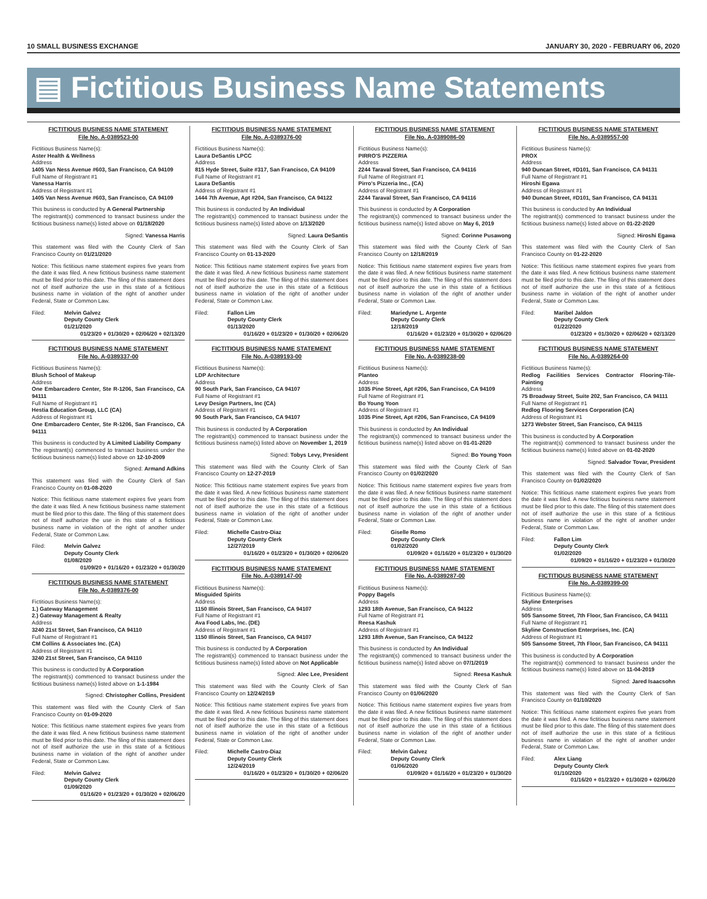10 SMALL BUSINESS EXCHANGE JANUARY 30, 2020 - FEBRUARY 06, 2020
▤ Fictitious Business Name Statements
FICTITIOUS BUSINESS NAME STATEMENT
File No. A-0389523-00
Fictitious Business Name(s):
Aster Health & Wellness
Address
1405 Van Ness Avenue #603, San Francisco, CA 94109
Full Name of Registrant #1
Vanessa Harris
Address of Registrant #1
1405 Van Ness Avenue #603, San Francisco, CA 94109
This business is conducted by A General Partnership
The registrant(s) commenced to transact business under the fictitious business name(s) listed above on 01/18/2020
Signed: Vanessa Harris
This statement was filed with the County Clerk of San Francisco County on 01/21/2020
Notice: This fictitious name statement expires five years from the date it was filed. A new fictitious business name statement must be filed prior to this date. The filing of this statement does not of itself authorize the use in this state of a fictitious business name in violation of the right of another under Federal, State or Common Law.
Filed: Melvin Galvez
Deputy County Clerk
01/21/2020
01/23/20 + 01/30/20 + 02/06/20 + 02/13/20
FICTITIOUS BUSINESS NAME STATEMENT
File No. A-0389337-00
Fictitious Business Name(s):
Blush School of Makeup
Address
One Embarcadero Center, Ste R-1206, San Francisco, CA 94111
Full Name of Registrant #1
Hestia Education Group, LLC (CA)
Address of Registrant #1
One Embarcadero Center, Ste R-1206, San Francisco, CA 94111
This business is conducted by A Limited Liability Company
The registrant(s) commenced to transact business under the fictitious business name(s) listed above on 12-10-2009
Signed: Armand Adkins
This statement was filed with the County Clerk of San Francisco County on 01-08-2020
Notice: This fictitious name statement expires five years from the date it was filed. A new fictitious business name statement must be filed prior to this date. The filing of this statement does not of itself authorize the use in this state of a fictitious business name in violation of the right of another under Federal, State or Common Law.
Filed: Melvin Galvez
Deputy County Clerk
01/08/2020
01/09/20 + 01/16/20 + 01/23/20 + 01/30/20
FICTITIOUS BUSINESS NAME STATEMENT
File No. A-0389376-00
Fictitious Business Name(s):
1.) Gateway Management
2.) Gateway Management & Realty
Address
3240 21st Street, San Francisco, CA 94110
Full Name of Registrant #1
CM Collins & Associates Inc. (CA)
Address of Registrant #1
3240 21st Street, San Francisco, CA 94110
This business is conducted by A Corporation
The registrant(s) commenced to transact business under the fictitious business name(s) listed above on 1-1-1984
Signed: Christopher Collins, President
This statement was filed with the County Clerk of San Francisco County on 01-09-2020
Notice: This fictitious name statement expires five years from the date it was filed. A new fictitious business name statement must be filed prior to this date. The filing of this statement does not of itself authorize the use in this state of a fictitious business name in violation of the right of another under Federal, State or Common Law.
Filed: Melvin Galvez
Deputy County Clerk
01/09/2020
01/16/20 + 01/23/20 + 01/30/20 + 02/06/20
FICTITIOUS BUSINESS NAME STATEMENT
File No. A-0389376-00
Fictitious Business Name(s):
Laura DeSantis LPCC
Address
815 Hyde Street, Suite #317, San Francisco, CA 94109
Full Name of Registrant #1
Laura DeSantis
Address of Registrant #1
1444 7th Avenue, Apt #204, San Francisco, CA 94122
This business is conducted by An Individual
The registrant(s) commenced to transact business under the fictitious business name(s) listed above on 1/13/2020
Signed: Laura DeSantis
This statement was filed with the County Clerk of San Francisco County on 01-13-2020
Notice: This fictitious name statement expires five years from the date it was filed. A new fictitious business name statement must be filed prior to this date. The filing of this statement does not of itself authorize the use in this state of a fictitious business name in violation of the right of another under Federal, State or Common Law.
Filed: Fallon Lim
Deputy County Clerk
01/13/2020
01/16/20 + 01/23/20 + 01/30/20 + 02/06/20
FICTITIOUS BUSINESS NAME STATEMENT
File No. A-0389193-00
Fictitious Business Name(s):
LDP Architecture
Address
90 South Park, San Francisco, CA 94107
Full Name of Registrant #1
Levy Design Partners, Inc (CA)
Address of Registrant #1
90 South Park, San Francisco, CA 94107
This business is conducted by A Corporation
The registrant(s) commenced to transact business under the fictitious business name(s) listed above on November 1, 2019
Signed: Tobys Levy, President
This statement was filed with the County Clerk of San Francisco County on 12-27-2019
Notice: This fictitious name statement expires five years from the date it was filed. A new fictitious business name statement must be filed prior to this date. The filing of this statement does not of itself authorize the use in this state of a fictitious business name in violation of the right of another under Federal, State or Common Law.
Filed: Michelle Castro-Diaz
Deputy County Clerk
12/27/2019
01/16/20 + 01/23/20 + 01/30/20 + 02/06/20
FICTITIOUS BUSINESS NAME STATEMENT
File No. A-0389147-00
Fictitious Business Name(s):
Misguided Spirits
Address
1150 Illinois Street, San Francisco, CA 94107
Full Name of Registrant #1
Ava Food Labs, Inc. (DE)
Address of Registrant #1
1150 Illinois Street, San Francisco, CA 94107
This business is conducted by A Corporation
The registrant(s) commenced to transact business under the fictitious business name(s) listed above on Not Applicable
Signed: Alec Lee, President
This statement was filed with the County Clerk of San Francisco County on 12/24/2019
Notice: This fictitious name statement expires five years from the date it was filed. A new fictitious business name statement must be filed prior to this date. The filing of this statement does not of itself authorize the use in this state of a fictitious business name in violation of the right of another under Federal, State or Common Law.
Filed: Michelle Castro-Diaz
Deputy County Clerk
12/24/2019
01/16/20 + 01/23/20 + 01/30/20 + 02/06/20
FICTITIOUS BUSINESS NAME STATEMENT
File No. A-0389086-00
Fictitious Business Name(s):
PIRRO'S PIZZERIA
Address
2244 Taraval Street, San Francisco, CA 94116
Full Name of Registrant #1
Pirro's Pizzeria Inc., (CA)
Address of Registrant #1
2244 Taraval Street, San Francisco, CA 94116
This business is conducted by A Corporation
The registrant(s) commenced to transact business under the fictitious business name(s) listed above on May 6, 2019
Signed: Corinne Pusawong
This statement was filed with the County Clerk of San Francisco County on 12/18/2019
Notice: This fictitious name statement expires five years from the date it was filed. A new fictitious business name statement must be filed prior to this date. The filing of this statement does not of itself authorize the use in this state of a fictitious business name in violation of the right of another under Federal, State or Common Law.
Filed: Mariedyne L. Argente
Deputy County Clerk
12/18/2019
01/16/20 + 01/23/20 + 01/30/20 + 02/06/20
FICTITIOUS BUSINESS NAME STATEMENT
File No. A-0389238-00
Fictitious Business Name(s):
Planteo
Address
1035 Pine Street, Apt #206, San Francisco, CA 94109
Full Name of Registrant #1
Bo Young Yoon
Address of Registrant #1
1035 Pine Street, Apt #206, San Francisco, CA 94109
This business is conducted by An Individual
The registrant(s) commenced to transact business under the fictitious business name(s) listed above on 01-01-2020
Signed: Bo Young Yoon
This statement was filed with the County Clerk of San Francisco County on 01/02/2020
Notice: This fictitious name statement expires five years from the date it was filed. A new fictitious business name statement must be filed prior to this date. The filing of this statement does not of itself authorize the use in this state of a fictitious business name in violation of the right of another under Federal, State or Common Law.
Filed: Giselle Romo
Deputy County Clerk
01/02/2020
01/09/20 + 01/16/20 + 01/23/20 + 01/30/20
FICTITIOUS BUSINESS NAME STATEMENT
File No. A-0389287-00
Fictitious Business Name(s):
Poppy Bagels
Address
1293 18th Avenue, San Francisco, CA 94122
Full Name of Registrant #1
Reesa Kashuk
Address of Registrant #1
1293 18th Avenue, San Francisco, CA 94122
This business is conducted by An Individual
The registrant(s) commenced to transact business under the fictitious business name(s) listed above on 07/1/2019
Signed: Reesa Kashuk
This statement was filed with the County Clerk of San Francisco County on 01/06/2020
Notice: This fictitious name statement expires five years from the date it was filed. A new fictitious business name statement must be filed prior to this date. The filing of this statement does not of itself authorize the use in this state of a fictitious business name in violation of the right of another under Federal, State or Common Law.
Filed: Melvin Galvez
Deputy County Clerk
01/06/2020
01/09/20 + 01/16/20 + 01/23/20 + 01/30/20
FICTITIOUS BUSINESS NAME STATEMENT
File No. A-0389557-00
Fictitious Business Name(s):
PROX
Address
940 Duncan Street, #D101, San Francisco, CA 94131
Full Name of Registrant #1
Hiroshi Egawa
Address of Registrant #1
940 Duncan Street, #D101, San Francisco, CA 94131
This business is conducted by An Individual
The registrant(s) commenced to transact business under the fictitious business name(s) listed above on 01-22-2020
Signed: Hiroshi Egawa
This statement was filed with the County Clerk of San Francisco County on 01-22-2020
Notice: This fictitious name statement expires five years from the date it was filed. A new fictitious business name statement must be filed prior to this date. The filing of this statement does not of itself authorize the use in this state of a fictitious business name in violation of the right of another under Federal, State or Common Law.
Filed: Maribel Jaldon
Deputy County Clerk
01/22/2020
01/23/20 + 01/30/20 + 02/06/20 + 02/13/20
FICTITIOUS BUSINESS NAME STATEMENT
File No. A-0389264-00
Fictitious Business Name(s):
Redlog Facilities Services Contractor Flooring-Tile-Painting
Address
75 Broadway Street, Suite 202, San Francisco, CA 94111
Full Name of Registrant #1
Redlog Flooring Services Corporation (CA)
Address of Registrant #1
1273 Webster Street, San Francisco, CA 94115
This business is conducted by A Corporation
The registrant(s) commenced to transact business under the fictitious business name(s) listed above on 01-02-2020
Signed: Salvador Tovar, President
This statement was filed with the County Clerk of San Francisco County on 01/02/2020
Notice: This fictitious name statement expires five years from the date it was filed. A new fictitious business name statement must be filed prior to this date. The filing of this statement does not of itself authorize the use in this state of a fictitious business name in violation of the right of another under Federal, State or Common Law.
Filed: Fallon Lim
Deputy County Clerk
01/02/2020
01/09/20 + 01/16/20 + 01/23/20 + 01/30/20
FICTITIOUS BUSINESS NAME STATEMENT
File No. A-0389399-00
Fictitious Business Name(s):
Skyline Enterprises
Address
505 Sansome Street, 7th Floor, San Francisco, CA 94111
Full Name of Registrant #1
Skyline Construction Enterprises, Inc. (CA)
Address of Registrant #1
505 Sansome Street, 7th Floor, San Francisco, CA 94111
This business is conducted by A Corporation
The registrant(s) commenced to transact business under the fictitious business name(s) listed above on 11-04-2019
Signed: Jared Isaacsohn
This statement was filed with the County Clerk of San Francisco County on 01/10/2020
Notice: This fictitious name statement expires five years from the date it was filed. A new fictitious business name statement must be filed prior to this date. The filing of this statement does not of itself authorize the use in this state of a fictitious business name in violation of the right of another under Federal, State or Common Law.
Filed: Alex Liang
Deputy County Clerk
01/10/2020
01/16/20 + 01/23/20 + 01/30/20 + 02/06/20